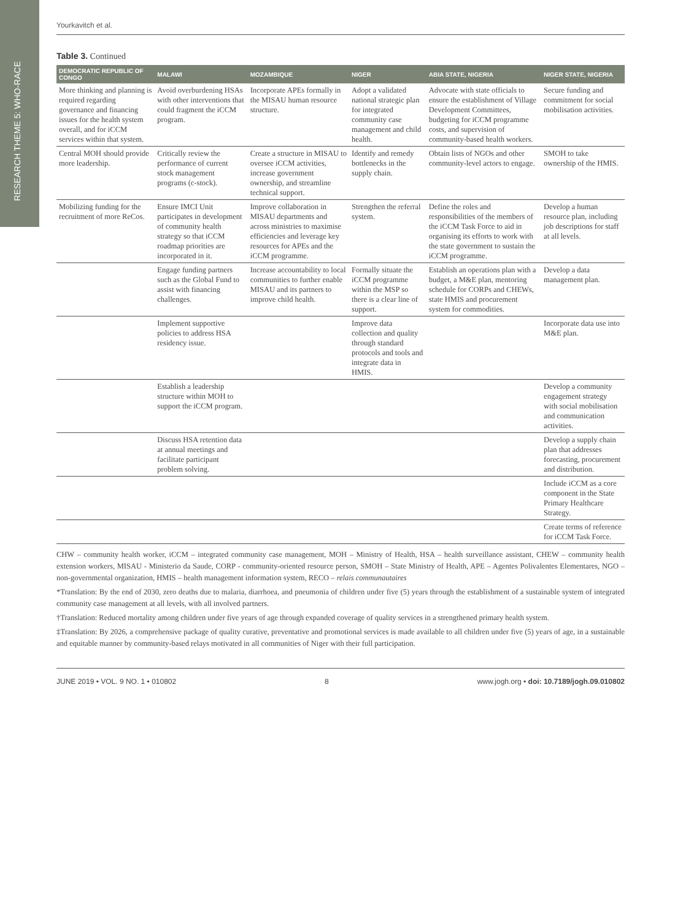RESEARCH THEME 5: WHO-RACE
Yourkavitch et al.
Table 3. Continued
| DEMOCRATIC REPUBLIC OF CONGO | MALAWI | MOZAMBIQUE | NIGER | ABIA STATE, NIGERIA | NIGER STATE, NIGERIA |
| --- | --- | --- | --- | --- | --- |
| More thinking and planning is required regarding governance and financing issues for the health system overall, and for iCCM services within that system. | Avoid overburdening HSAs with other interventions that could fragment the iCCM program. | Incorporate APEs formally in the MISAU human resource structure. | Adopt a validated national strategic plan for integrated community case management and child health. | Advocate with state officials to ensure the establishment of Village Development Committees, budgeting for iCCM programme costs, and supervision of community-based health workers. | Secure funding and commitment for social mobilisation activities. |
| Central MOH should provide more leadership. | Critically review the performance of current stock management programs (c-stock). | Create a structure in MISAU to oversee iCCM activities, increase government ownership, and streamline technical support. | Identify and remedy bottlenecks in the supply chain. | Obtain lists of NGOs and other community-level actors to engage. | SMOH to take ownership of the HMIS. |
| Mobilizing funding for the recruitment of more ReCos. | Ensure IMCI Unit participates in development of community health strategy so that iCCM roadmap priorities are incorporated in it. | Improve collaboration in MISAU departments and across ministries to maximise efficiencies and leverage key resources for APEs and the iCCM programme. | Strengthen the referral system. | Define the roles and responsibilities of the members of the iCCM Task Force to aid in organising its efforts to work with the state government to sustain the iCCM programme. | Develop a human resource plan, including job descriptions for staff at all levels. |
| | Engage funding partners such as the Global Fund to assist with financing challenges. | Increase accountability to local communities to further enable MISAU and its partners to improve child health. | Formally situate the iCCM programme within the MSP so there is a clear line of support. | Establish an operations plan with a budget, a M&E plan, mentoring schedule for CORPs and CHEWs, state HMIS and procurement system for commodities. | Develop a data management plan. |
| | Implement supportive policies to address HSA residency issue. | | Improve data collection and quality through standard protocols and tools and integrate data in HMIS. | | Incorporate data use into M&E plan. |
| | Establish a leadership structure within MOH to support the iCCM program. | | | | Develop a community engagement strategy with social mobilisation and communication activities. |
| | Discuss HSA retention data at annual meetings and facilitate participant problem solving. | | | | Develop a supply chain plan that addresses forecasting, procurement and distribution. |
| | | | | | Include iCCM as a core component in the State Primary Healthcare Strategy. |
| | | | | | Create terms of reference for iCCM Task Force. |
CHW – community health worker, iCCM – integrated community case management, MOH – Ministry of Health, HSA – health surveillance assistant, CHEW – community health extension workers, MISAU - Ministerio da Saude, CORP - community-oriented resource person, SMOH – State Ministry of Health, APE – Agentes Polivalentes Elementares, NGO – non-governmental organization, HMIS – health management information system, RECO – relais communautaires
*Translation: By the end of 2030, zero deaths due to malaria, diarrhoea, and pneumonia of children under five (5) years through the establishment of a sustainable system of integrated community case management at all levels, with all involved partners.
†Translation: Reduced mortality among children under five years of age through expanded coverage of quality services in a strengthened primary health system.
‡Translation: By 2026, a comprehensive package of quality curative, preventative and promotional services is made available to all children under five (5) years of age, in a sustainable and equitable manner by community-based relays motivated in all communities of Niger with their full participation.
JUNE 2019 • VOL. 9 NO. 1 • 010802 8 www.jogh.org • doi: 10.7189/jogh.09.010802